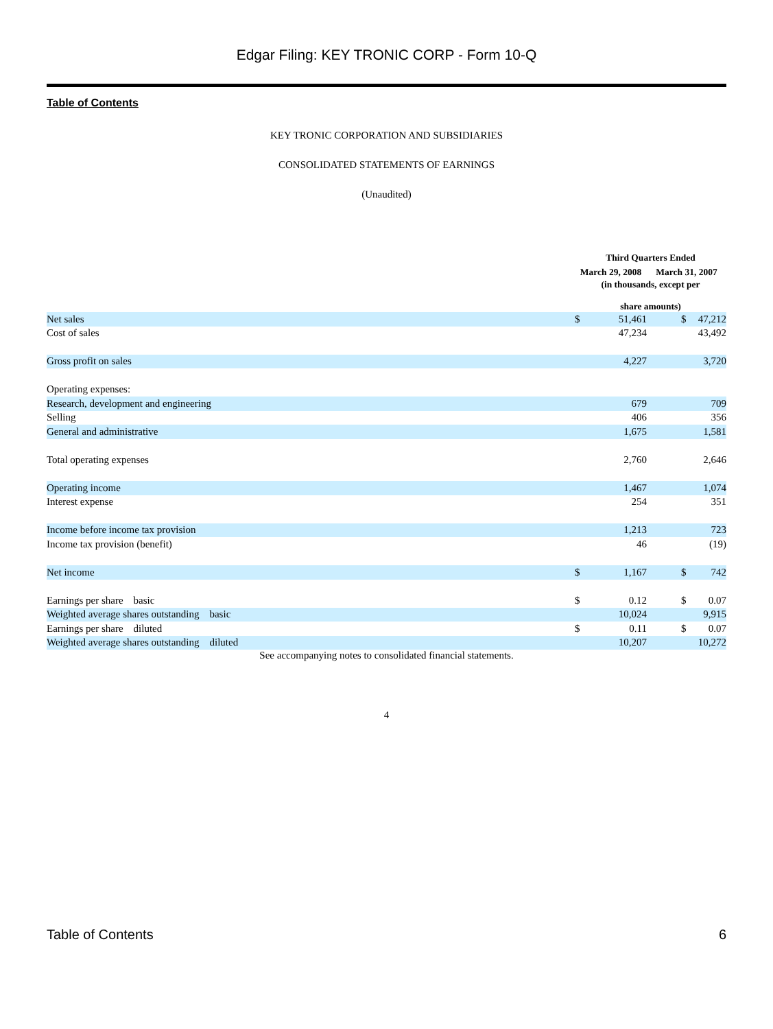Edgar Filing: KEY TRONIC CORP - Form 10-Q
Table of Contents
KEY TRONIC CORPORATION AND SUBSIDIARIES
CONSOLIDATED STATEMENTS OF EARNINGS
(Unaudited)
| | Third Quarters Ended | | | |
| --- | --- | --- | --- | --- |
| | March 29, 2008 | | March 31, 2007 | |
| | (in thousands, except per share amounts) | | | |
| Net sales | $ | 51,461 | $ | 47,212 |
| Cost of sales | | 47,234 | | 43,492 |
| Gross profit on sales | | 4,227 | | 3,720 |
| Operating expenses: | | | | |
| Research, development and engineering | | 679 | | 709 |
| Selling | | 406 | | 356 |
| General and administrative | | 1,675 | | 1,581 |
| Total operating expenses | | 2,760 | | 2,646 |
| Operating income | | 1,467 | | 1,074 |
| Interest expense | | 254 | | 351 |
| Income before income tax provision | | 1,213 | | 723 |
| Income tax provision (benefit) | | 46 | | (19) |
| Net income | $ | 1,167 | $ | 742 |
| Earnings per share basic | $ | 0.12 | $ | 0.07 |
| Weighted average shares outstanding basic | | 10,024 | | 9,915 |
| Earnings per share diluted | $ | 0.11 | $ | 0.07 |
| Weighted average shares outstanding diluted | | 10,207 | | 10,272 |
See accompanying notes to consolidated financial statements.
4
Table of Contents 6